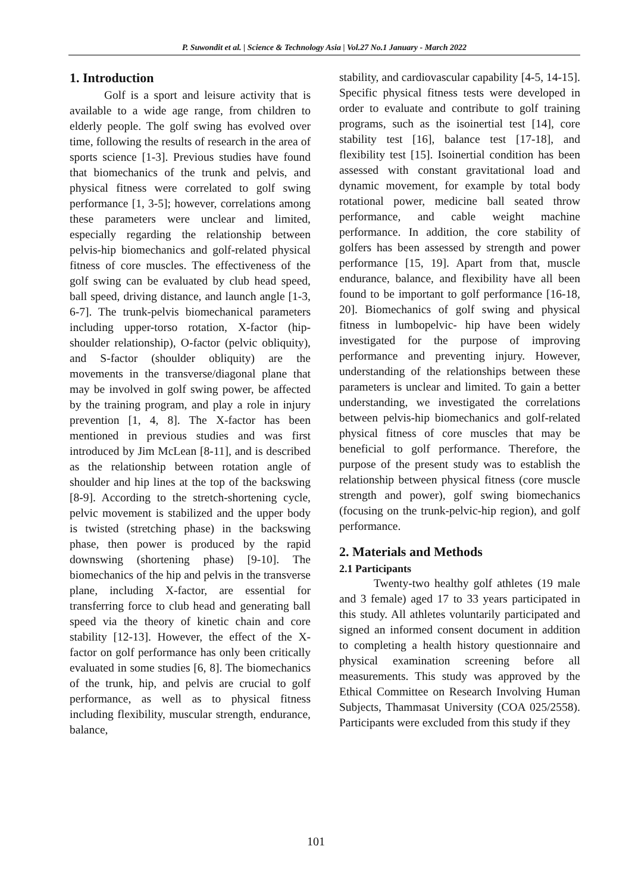P. Suwondit et al. | Science & Technology Asia | Vol.27 No.1 January - March 2022
1. Introduction
Golf is a sport and leisure activity that is available to a wide age range, from children to elderly people. The golf swing has evolved over time, following the results of research in the area of sports science [1-3]. Previous studies have found that biomechanics of the trunk and pelvis, and physical fitness were correlated to golf swing performance [1, 3-5]; however, correlations among these parameters were unclear and limited, especially regarding the relationship between pelvis-hip biomechanics and golf-related physical fitness of core muscles. The effectiveness of the golf swing can be evaluated by club head speed, ball speed, driving distance, and launch angle [1-3, 6-7]. The trunk-pelvis biomechanical parameters including upper-torso rotation, X-factor (hip-shoulder relationship), O-factor (pelvic obliquity), and S-factor (shoulder obliquity) are the movements in the transverse/diagonal plane that may be involved in golf swing power, be affected by the training program, and play a role in injury prevention [1, 4, 8]. The X-factor has been mentioned in previous studies and was first introduced by Jim McLean [8-11], and is described as the relationship between rotation angle of shoulder and hip lines at the top of the backswing [8-9]. According to the stretch-shortening cycle, pelvic movement is stabilized and the upper body is twisted (stretching phase) in the backswing phase, then power is produced by the rapid downswing (shortening phase) [9-10]. The biomechanics of the hip and pelvis in the transverse plane, including X-factor, are essential for transferring force to club head and generating ball speed via the theory of kinetic chain and core stability [12-13]. However, the effect of the X-factor on golf performance has only been critically evaluated in some studies [6, 8]. The biomechanics of the trunk, hip, and pelvis are crucial to golf performance, as well as to physical fitness including flexibility, muscular strength, endurance, balance,
stability, and cardiovascular capability [4-5, 14-15]. Specific physical fitness tests were developed in order to evaluate and contribute to golf training programs, such as the isoinertial test [14], core stability test [16], balance test [17-18], and flexibility test [15]. Isoinertial condition has been assessed with constant gravitational load and dynamic movement, for example by total body rotational power, medicine ball seated throw performance, and cable weight machine performance. In addition, the core stability of golfers has been assessed by strength and power performance [15, 19]. Apart from that, muscle endurance, balance, and flexibility have all been found to be important to golf performance [16-18, 20]. Biomechanics of golf swing and physical fitness in lumbopelvic- hip have been widely investigated for the purpose of improving performance and preventing injury. However, understanding of the relationships between these parameters is unclear and limited. To gain a better understanding, we investigated the correlations between pelvis-hip biomechanics and golf-related physical fitness of core muscles that may be beneficial to golf performance. Therefore, the purpose of the present study was to establish the relationship between physical fitness (core muscle strength and power), golf swing biomechanics (focusing on the trunk-pelvic-hip region), and golf performance.
2. Materials and Methods
2.1 Participants
Twenty-two healthy golf athletes (19 male and 3 female) aged 17 to 33 years participated in this study. All athletes voluntarily participated and signed an informed consent document in addition to completing a health history questionnaire and physical examination screening before all measurements. This study was approved by the Ethical Committee on Research Involving Human Subjects, Thammasat University (COA 025/2558). Participants were excluded from this study if they
101